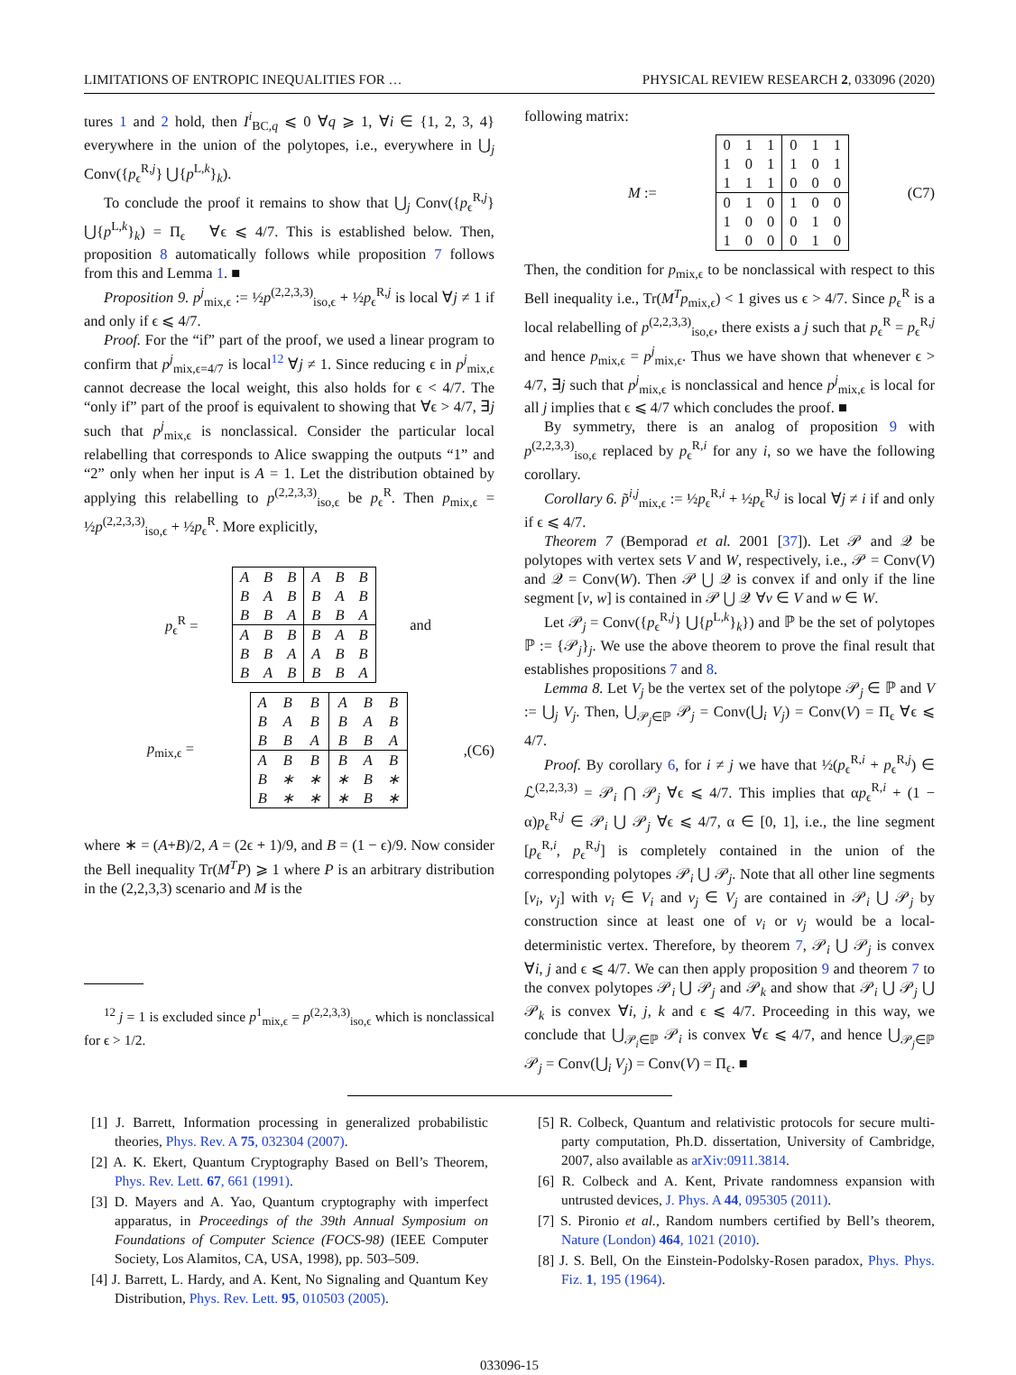LIMITATIONS OF ENTROPIC INEQUALITIES FOR … PHYSICAL REVIEW RESEARCH 2, 033096 (2020)
tures 1 and 2 hold, then I<sup>i</sup><sub>BC,q</sub> ⩽ 0 ∀q ⩾ 1, ∀i ∈ {1, 2, 3, 4} everywhere in the union of the polytopes, i.e., everywhere in ⋃<sub>j</sub> Conv({p<sub>ϵ</sub><sup>R,j</sup>} ⋃{p<sup>L,k</sup>}<sub>k</sub>).
To conclude the proof it remains to show that ⋃<sub>j</sub> Conv({p<sub>ϵ</sub><sup>R,j</sup>} ⋃{p<sup>L,k</sup>}<sub>k</sub>) = Π<sub>ϵ</sub> ∀ϵ ⩽ 4/7. This is established below. Then, proposition 8 automatically follows while proposition 7 follows from this and Lemma 1. ■
Proposition 9. p<sup>j</sup><sub>mix,ϵ</sub> := ½p<sup>(2,2,3,3)</sup><sub>iso,ϵ</sub> + ½p<sub>ϵ</sub><sup>R,j</sup> is local ∀j ≠ 1 if and only if ϵ ⩽ 4/7.
Proof. For the “if” part of the proof, we used a linear program to confirm that p<sup>j</sup><sub>mix,ϵ=4/7</sub> is local<sup>12</sup> ∀j ≠ 1. Since reducing ϵ in p<sup>j</sup><sub>mix,ϵ</sub> cannot decrease the local weight, this also holds for ϵ < 4/7. The “only if” part of the proof is equivalent to showing that ∀ϵ > 4/7, ∃j such that p<sup>j</sup><sub>mix,ϵ</sub> is nonclassical. Consider the particular local relabelling that corresponds to Alice swapping the outputs “1” and “2” only when her input is A = 1. Let the distribution obtained by applying this relabelling to p<sup>(2,2,3,3)</sup><sub>iso,ϵ</sub> be p<sub>ϵ</sub><sup>R</sup>. Then p<sub>mix,ϵ</sub> = ½p<sup>(2,2,3,3)</sup><sub>iso,ϵ</sub> + ½p<sub>ϵ</sub><sup>R</sup>. More explicitly,
p<sub>ϵ</sub><sup>R</sup> =
| A | B | B | A | B | B |
| B | A | B | B | A | B |
| B | B | A | B | B | A |
| A | B | B | B | A | B |
| B | B | A | A | B | B |
| B | A | B | B | B | A |
and
p<sub>mix,ϵ</sub> =
| A | B | B | A | B | B |
| B | A | B | B | A | B |
| B | B | A | B | B | A |
| A | B | B | B | A | B |
| B | ∗ | ∗ | ∗ | B | ∗ |
| B | ∗ | ∗ | ∗ | B | ∗ |
, (C6)
where ∗ = (A+B)/2, A = (2ϵ + 1)/9, and B = (1 − ϵ)/9. Now consider the Bell inequality Tr(M<sup>T</sup>P) ⩾ 1 where P is an arbitrary distribution in the (2,2,3,3) scenario and M is the
<sup>12</sup> j = 1 is excluded since p<sup>1</sup><sub>mix,ϵ</sub> = p<sup>(2,2,3,3)</sup><sub>iso,ϵ</sub> which is nonclassical for ϵ > 1/2.
following matrix:
M :=
| 0 | 1 | 1 | 0 | 1 | 1 |
| 1 | 0 | 1 | 1 | 0 | 1 |
| 1 | 1 | 1 | 0 | 0 | 0 |
| 0 | 1 | 0 | 1 | 0 | 0 |
| 1 | 0 | 0 | 0 | 1 | 0 |
| 1 | 0 | 0 | 0 | 1 | 0 |
(C7)
Then, the condition for p<sub>mix,ϵ</sub> to be nonclassical with respect to this Bell inequality i.e., Tr(M<sup>T</sup>p<sub>mix,ϵ</sub>) < 1 gives us ϵ > 4/7. Since p<sub>ϵ</sub><sup>R</sup> is a local relabelling of p<sup>(2,2,3,3)</sup><sub>iso,ϵ</sub>, there exists a j such that p<sub>ϵ</sub><sup>R</sup> = p<sub>ϵ</sub><sup>R,j</sup> and hence p<sub>mix,ϵ</sub> = p<sup>j</sup><sub>mix,ϵ</sub>. Thus we have shown that whenever ϵ > 4/7, ∃j such that p<sup>j</sup><sub>mix,ϵ</sub> is nonclassical and hence p<sup>j</sup><sub>mix,ϵ</sub> is local for all j implies that ϵ ⩽ 4/7 which concludes the proof. ■
By symmetry, there is an analog of proposition 9 with p<sup>(2,2,3,3)</sup><sub>iso,ϵ</sub> replaced by p<sub>ϵ</sub><sup>R,i</sup> for any i, so we have the following corollary.
Corollary 6. p̃<sup>i,j</sup><sub>mix,ϵ</sub> := ½p<sub>ϵ</sub><sup>R,i</sup> + ½p<sub>ϵ</sub><sup>R,j</sup> is local ∀j ≠ i if and only if ϵ ⩽ 4/7.
Theorem 7 (Bemporad et al. 2001 [37]). Let 𝒫 and 𝒬 be polytopes with vertex sets V and W, respectively, i.e., 𝒫 = Conv(V) and 𝒬 = Conv(W). Then 𝒫 ⋃ 𝒬 is convex if and only if the line segment [v, w] is contained in 𝒫 ⋃ 𝒬 ∀v ∈ V and w ∈ W.
Let 𝒫<sub>j</sub> = Conv({p<sub>ϵ</sub><sup>R,j</sup>} ⋃{p<sup>L,k</sup>}<sub>k</sub>}) and ℙ be the set of polytopes ℙ := {𝒫<sub>j</sub>}<sub>j</sub>. We use the above theorem to prove the final result that establishes propositions 7 and 8.
Lemma 8. Let V<sub>j</sub> be the vertex set of the polytope 𝒫<sub>j</sub> ∈ ℙ and V := ⋃<sub>j</sub> V<sub>j</sub>. Then, ⋃<sub>𝒫<sub>j</sub>∈ℙ</sub> 𝒫<sub>j</sub> = Conv(⋃<sub>i</sub> V<sub>j</sub>) = Conv(V) = Π<sub>ϵ</sub> ∀ϵ ⩽ 4/7.
Proof. By corollary 6, for i ≠ j we have that ½(p<sub>ϵ</sub><sup>R,i</sup> + p<sub>ϵ</sub><sup>R,j</sup>) ∈ ℒ<sup>(2,2,3,3)</sup> = 𝒫<sub>i</sub> ⋂ 𝒫<sub>j</sub> ∀ϵ ⩽ 4/7. This implies that αp<sub>ϵ</sub><sup>R,i</sup> + (1 − α)p<sub>ϵ</sub><sup>R,j</sup> ∈ 𝒫<sub>i</sub> ⋃ 𝒫<sub>j</sub> ∀ϵ ⩽ 4/7, α ∈ [0, 1], i.e., the line segment [p<sub>ϵ</sub><sup>R,i</sup>, p<sub>ϵ</sub><sup>R,j</sup>] is completely contained in the union of the corresponding polytopes 𝒫<sub>i</sub> ⋃ 𝒫<sub>j</sub>. Note that all other line segments [v<sub>i</sub>, v<sub>j</sub>] with v<sub>i</sub> ∈ V<sub>i</sub> and v<sub>j</sub> ∈ V<sub>j</sub> are contained in 𝒫<sub>i</sub> ⋃ 𝒫<sub>j</sub> by construction since at least one of v<sub>i</sub> or v<sub>j</sub> would be a local-deterministic vertex. Therefore, by theorem 7, 𝒫<sub>i</sub> ⋃ 𝒫<sub>j</sub> is convex ∀i, j and ϵ ⩽ 4/7. We can then apply proposition 9 and theorem 7 to the convex polytopes 𝒫<sub>i</sub> ⋃ 𝒫<sub>j</sub> and 𝒫<sub>k</sub> and show that 𝒫<sub>i</sub> ⋃ 𝒫<sub>j</sub> ⋃ 𝒫<sub>k</sub> is convex ∀i, j, k and ϵ ⩽ 4/7. Proceeding in this way, we conclude that ⋃<sub>𝒫<sub>i</sub>∈ℙ</sub> 𝒫<sub>i</sub> is convex ∀ϵ ⩽ 4/7, and hence ⋃<sub>𝒫<sub>j</sub>∈ℙ</sub> 𝒫<sub>j</sub> = Conv(⋃<sub>i</sub> V<sub>j</sub>) = Conv(V) = Π<sub>ϵ</sub>. ■
[1] J. Barrett, Information processing in generalized probabilistic theories, Phys. Rev. A 75, 032304 (2007).
[2] A. K. Ekert, Quantum Cryptography Based on Bell’s Theorem, Phys. Rev. Lett. 67, 661 (1991).
[3] D. Mayers and A. Yao, Quantum cryptography with imperfect apparatus, in Proceedings of the 39th Annual Symposium on Foundations of Computer Science (FOCS-98) (IEEE Computer Society, Los Alamitos, CA, USA, 1998), pp. 503–509.
[4] J. Barrett, L. Hardy, and A. Kent, No Signaling and Quantum Key Distribution, Phys. Rev. Lett. 95, 010503 (2005).
[5] R. Colbeck, Quantum and relativistic protocols for secure multi-party computation, Ph.D. dissertation, University of Cambridge, 2007, also available as arXiv:0911.3814.
[6] R. Colbeck and A. Kent, Private randomness expansion with untrusted devices, J. Phys. A 44, 095305 (2011).
[7] S. Pironio et al., Random numbers certified by Bell’s theorem, Nature (London) 464, 1021 (2010).
[8] J. S. Bell, On the Einstein-Podolsky-Rosen paradox, Phys. Phys. Fiz. 1, 195 (1964).
033096-15